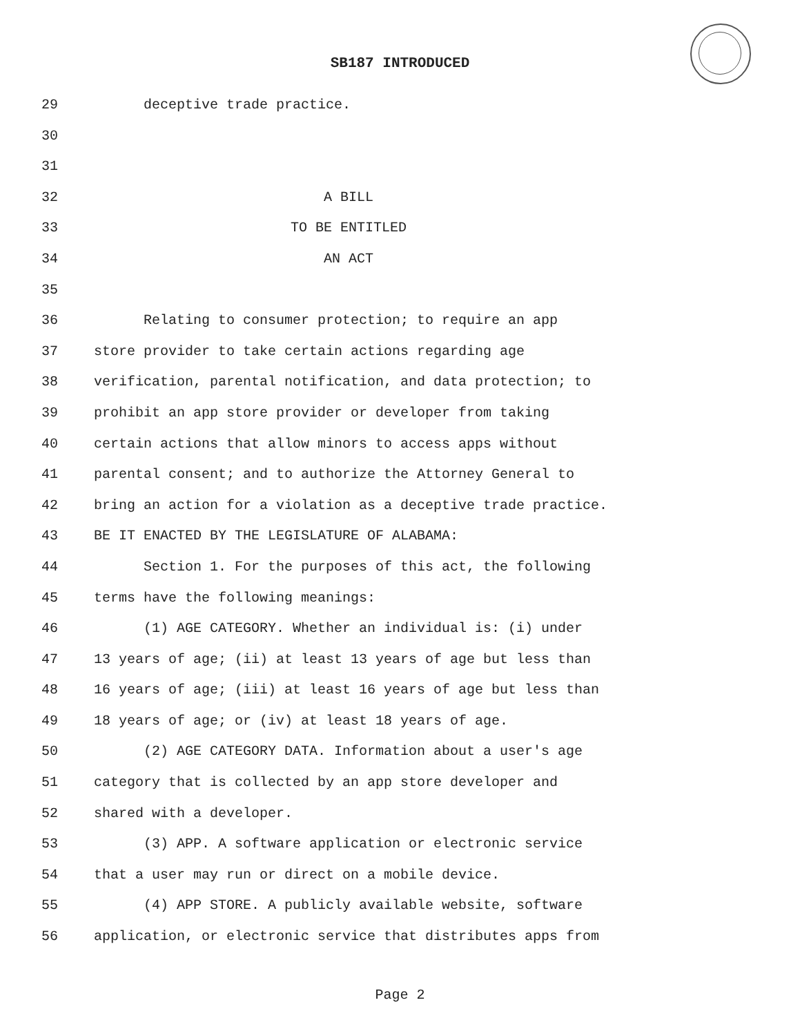SB187 INTRODUCED
29 deceptive trade practice.
30
31
32 A BILL
33 TO BE ENTITLED
34 AN ACT
35
36 Relating to consumer protection; to require an app
37 store provider to take certain actions regarding age
38 verification, parental notification, and data protection; to
39 prohibit an app store provider or developer from taking
40 certain actions that allow minors to access apps without
41 parental consent; and to authorize the Attorney General to
42 bring an action for a violation as a deceptive trade practice.
43 BE IT ENACTED BY THE LEGISLATURE OF ALABAMA:
44 Section 1. For the purposes of this act, the following
45 terms have the following meanings:
46 (1) AGE CATEGORY. Whether an individual is: (i) under
47 13 years of age; (ii) at least 13 years of age but less than
48 16 years of age; (iii) at least 16 years of age but less than
49 18 years of age; or (iv) at least 18 years of age.
50 (2) AGE CATEGORY DATA. Information about a user's age
51 category that is collected by an app store developer and
52 shared with a developer.
53 (3) APP. A software application or electronic service
54 that a user may run or direct on a mobile device.
55 (4) APP STORE. A publicly available website, software
56 application, or electronic service that distributes apps from
Page 2